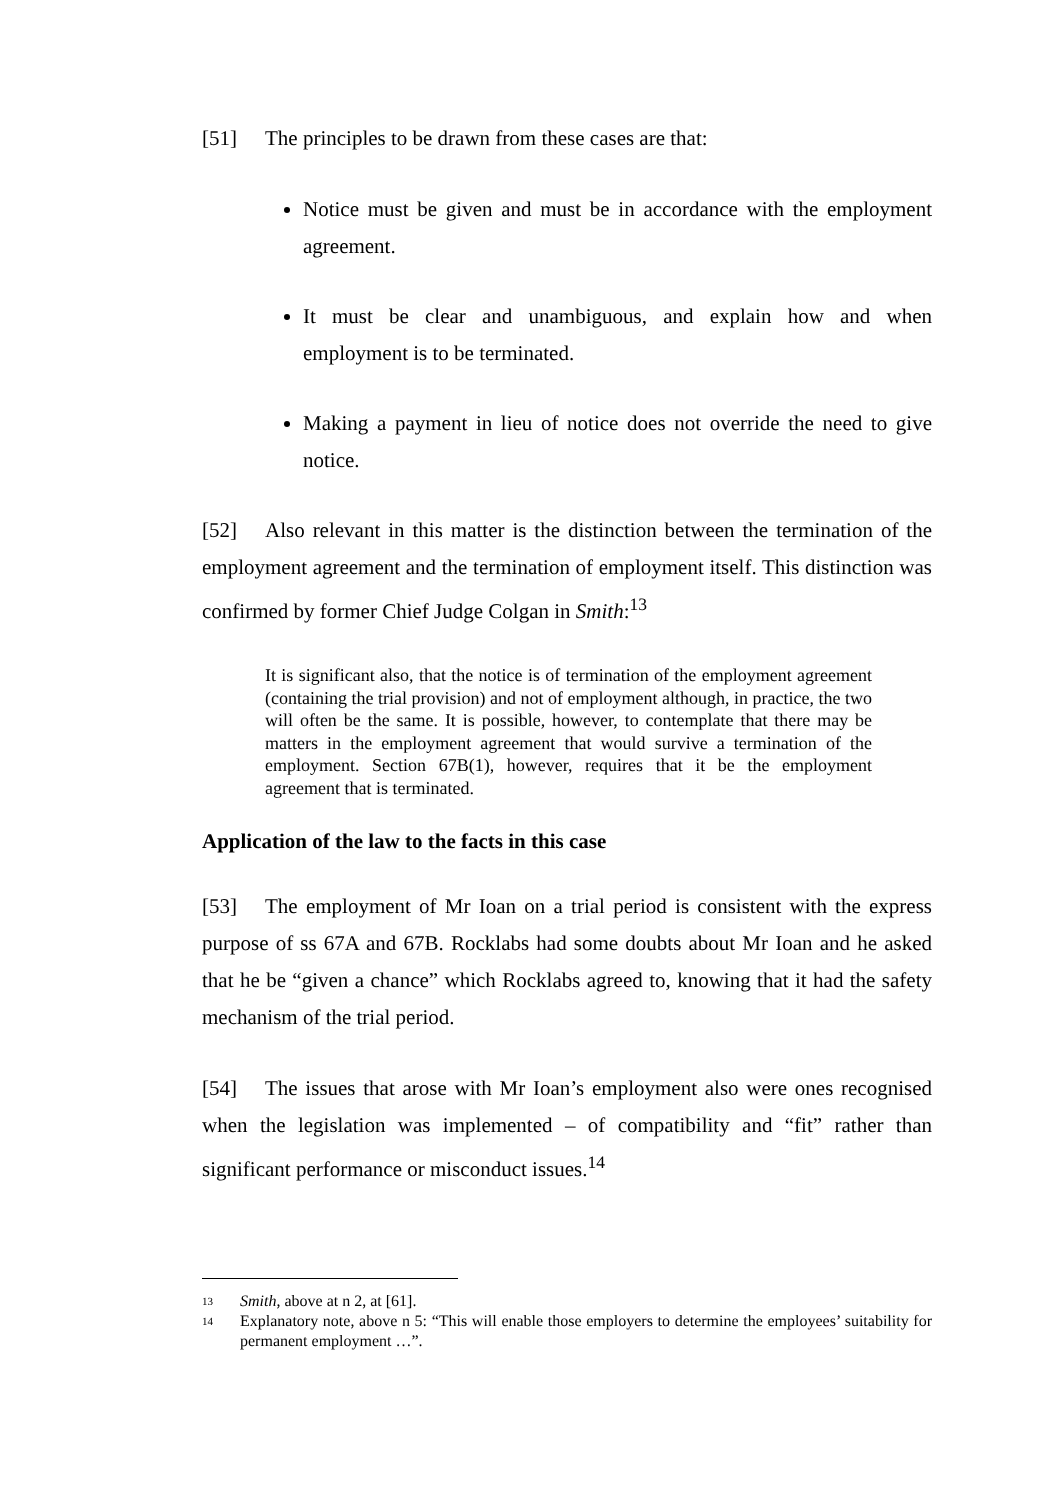[51] The principles to be drawn from these cases are that:
Notice must be given and must be in accordance with the employment agreement.
It must be clear and unambiguous, and explain how and when employment is to be terminated.
Making a payment in lieu of notice does not override the need to give notice.
[52] Also relevant in this matter is the distinction between the termination of the employment agreement and the termination of employment itself. This distinction was confirmed by former Chief Judge Colgan in Smith:<sup>13</sup>
It is significant also, that the notice is of termination of the employment agreement (containing the trial provision) and not of employment although, in practice, the two will often be the same. It is possible, however, to contemplate that there may be matters in the employment agreement that would survive a termination of the employment. Section 67B(1), however, requires that it be the employment agreement that is terminated.
Application of the law to the facts in this case
[53] The employment of Mr Ioan on a trial period is consistent with the express purpose of ss 67A and 67B. Rocklabs had some doubts about Mr Ioan and he asked that he be “given a chance” which Rocklabs agreed to, knowing that it had the safety mechanism of the trial period.
[54] The issues that arose with Mr Ioan’s employment also were ones recognised when the legislation was implemented – of compatibility and “fit” rather than significant performance or misconduct issues.<sup>14</sup>
13 Smith, above at n 2, at [61].
14 Explanatory note, above n 5: “This will enable those employers to determine the employees’ suitability for permanent employment …”.